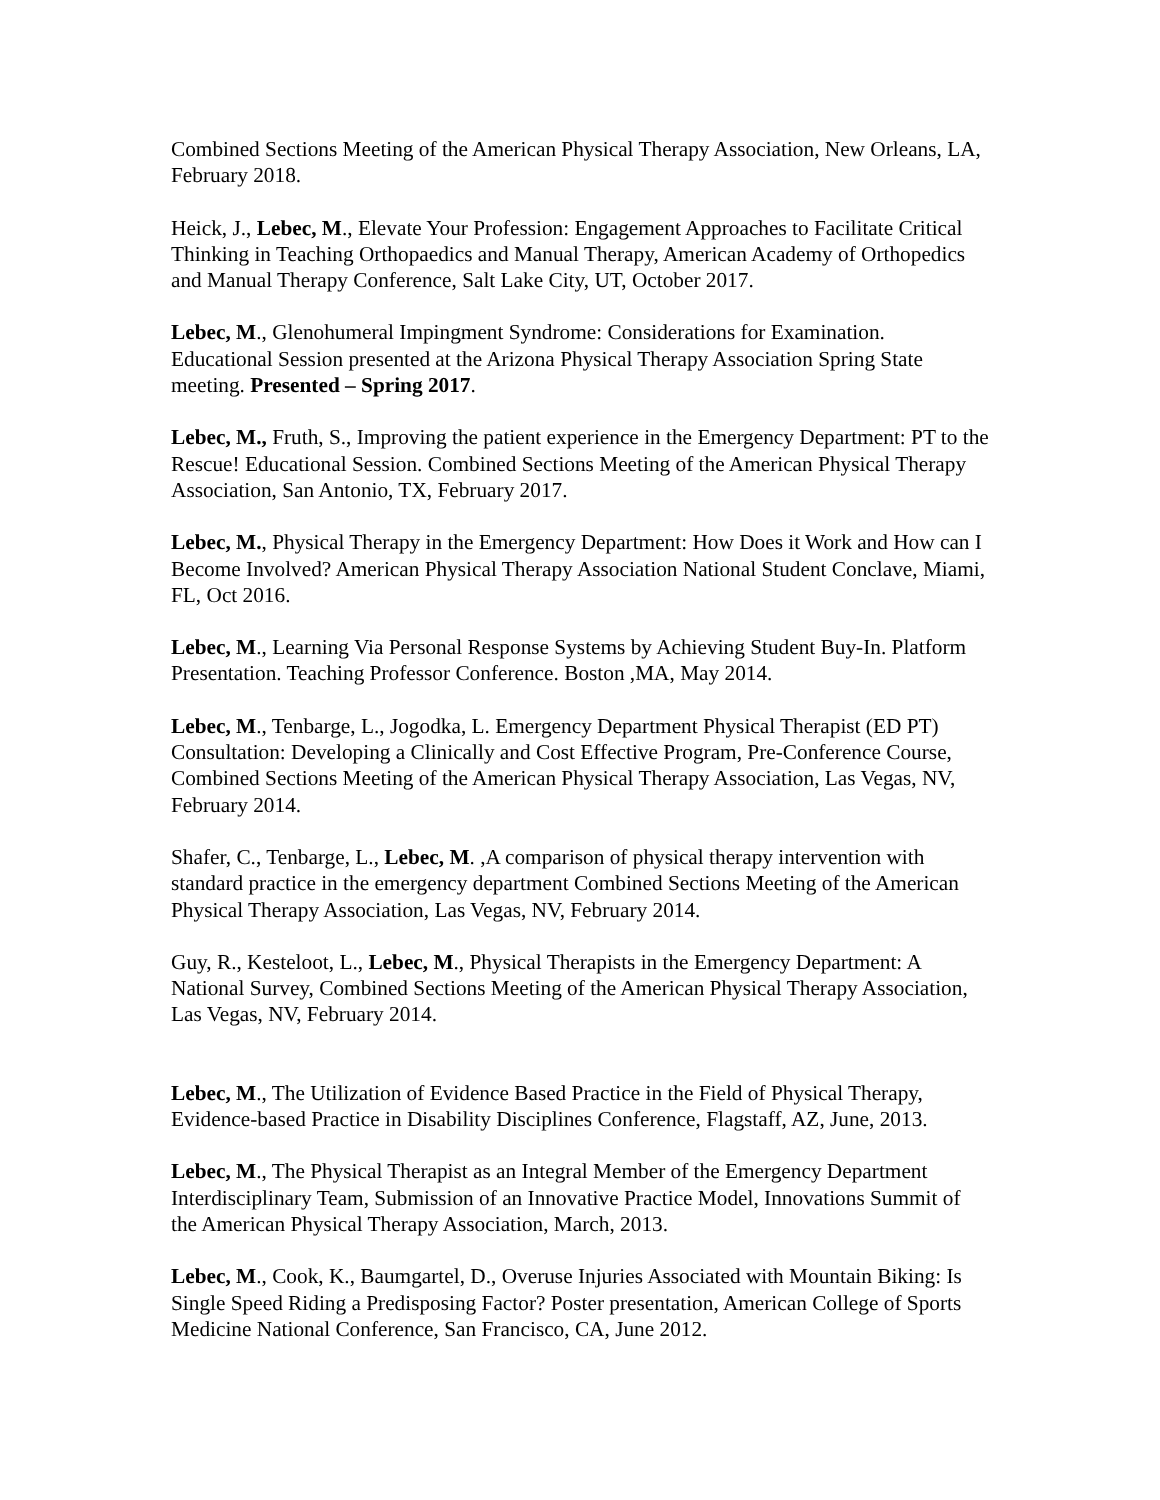Combined Sections Meeting of the American Physical Therapy Association, New Orleans, LA, February 2018.
Heick, J., Lebec, M., Elevate Your Profession: Engagement Approaches to Facilitate Critical Thinking in Teaching Orthopaedics and Manual Therapy, American Academy of Orthopedics and Manual Therapy Conference, Salt Lake City, UT, October 2017.
Lebec, M., Glenohumeral Impingment Syndrome: Considerations for Examination. Educational Session presented at the Arizona Physical Therapy Association Spring State meeting. Presented – Spring 2017.
Lebec, M., Fruth, S., Improving the patient experience in the Emergency Department: PT to the Rescue! Educational Session. Combined Sections Meeting of the American Physical Therapy Association, San Antonio, TX, February 2017.
Lebec, M., Physical Therapy in the Emergency Department: How Does it Work and How can I Become Involved? American Physical Therapy Association National Student Conclave, Miami, FL, Oct 2016.
Lebec, M., Learning Via Personal Response Systems by Achieving Student Buy-In. Platform Presentation. Teaching Professor Conference. Boston ,MA, May 2014.
Lebec, M., Tenbarge, L., Jogodka, L. Emergency Department Physical Therapist (ED PT) Consultation: Developing a Clinically and Cost Effective Program, Pre-Conference Course, Combined Sections Meeting of the American Physical Therapy Association, Las Vegas, NV, February 2014.
Shafer, C., Tenbarge, L., Lebec, M. ,A comparison of physical therapy intervention with standard practice in the emergency department Combined Sections Meeting of the American Physical Therapy Association, Las Vegas, NV, February 2014.
Guy, R., Kesteloot, L., Lebec, M., Physical Therapists in the Emergency Department: A National Survey, Combined Sections Meeting of the American Physical Therapy Association, Las Vegas, NV, February 2014.
Lebec, M., The Utilization of Evidence Based Practice in the Field of Physical Therapy, Evidence-based Practice in Disability Disciplines Conference, Flagstaff, AZ, June, 2013.
Lebec, M., The Physical Therapist as an Integral Member of the Emergency Department Interdisciplinary Team, Submission of an Innovative Practice Model, Innovations Summit of the American Physical Therapy Association, March, 2013.
Lebec, M., Cook, K., Baumgartel, D., Overuse Injuries Associated with Mountain Biking: Is Single Speed Riding a Predisposing Factor? Poster presentation, American College of Sports Medicine National Conference, San Francisco, CA, June 2012.